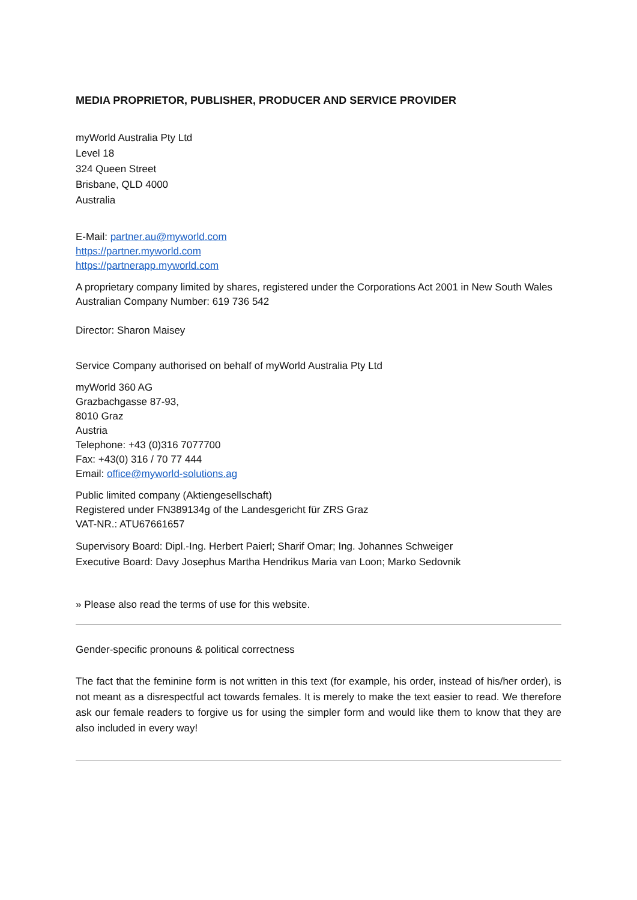MEDIA PROPRIETOR, PUBLISHER, PRODUCER AND SERVICE PROVIDER
myWorld Australia Pty Ltd
Level 18
324 Queen Street
Brisbane, QLD 4000
Australia
E-Mail: partner.au@myworld.com
https://partner.myworld.com
https://partnerapp.myworld.com
A proprietary company limited by shares, registered under the Corporations Act 2001 in New South Wales
Australian Company Number: 619 736 542
Director: Sharon Maisey
Service Company authorised on behalf of myWorld Australia Pty Ltd
myWorld 360 AG
Grazbachgasse 87-93,
8010 Graz
Austria
Telephone: +43 (0)316 7077700
Fax: +43(0) 316 / 70 77 444
Email: office@myworld-solutions.ag
Public limited company (Aktiengesellschaft)
Registered under FN389134g of the Landesgericht für ZRS Graz
VAT-NR.: ATU67661657
Supervisory Board: Dipl.-Ing. Herbert Paierl; Sharif Omar; Ing. Johannes Schweiger
Executive Board: Davy Josephus Martha Hendrikus Maria van Loon; Marko Sedovnik
» Please also read the terms of use for this website.
Gender-specific pronouns & political correctness
The fact that the feminine form is not written in this text (for example, his order, instead of his/her order), is not meant as a disrespectful act towards females. It is merely to make the text easier to read. We therefore ask our female readers to forgive us for using the simpler form and would like them to know that they are also included in every way!